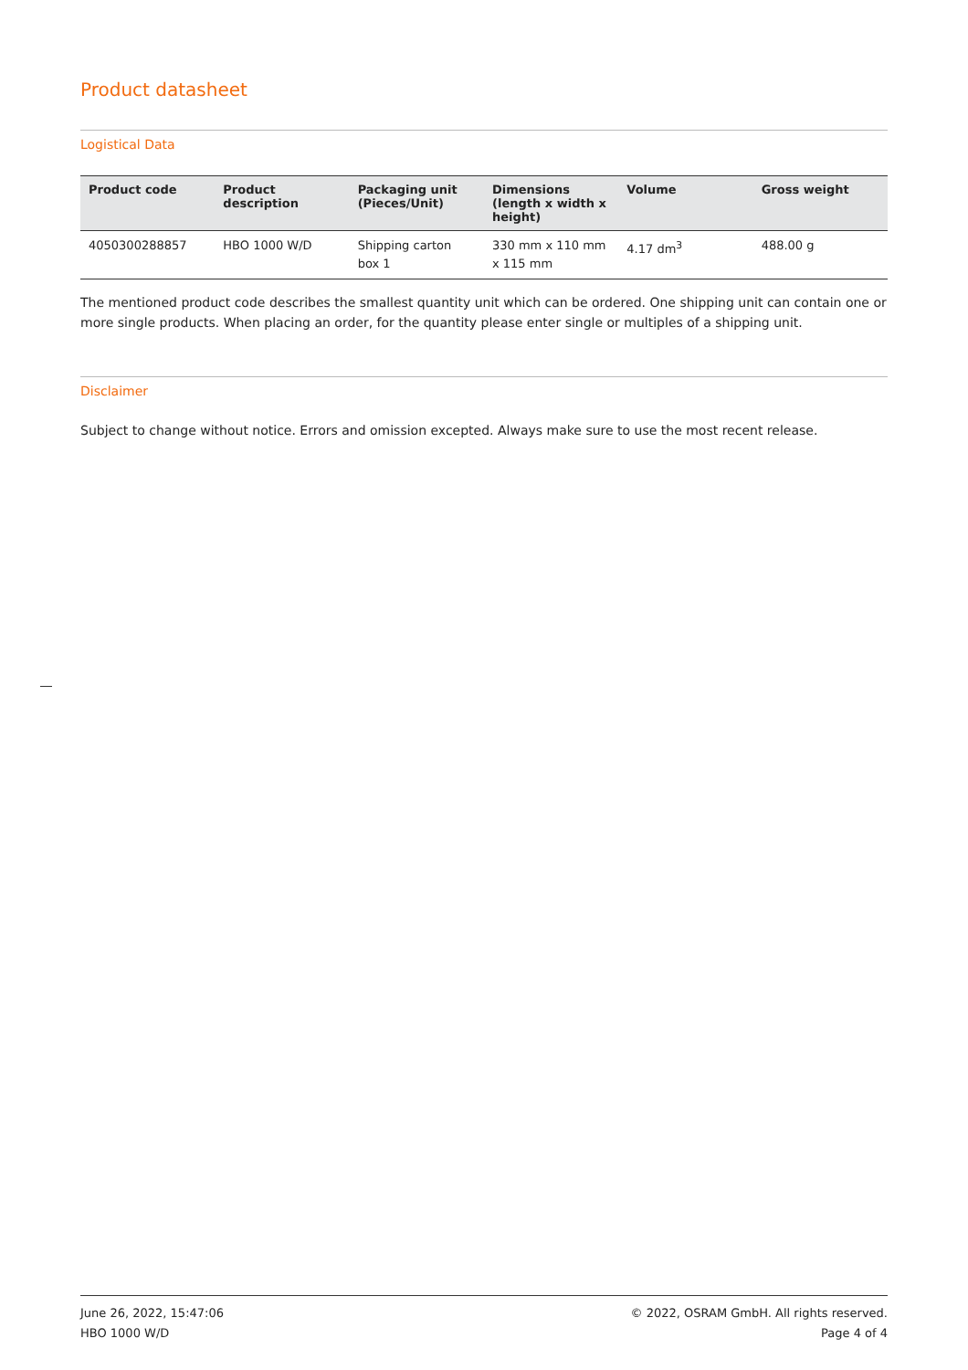Product datasheet
Logistical Data
| Product code | Product description | Packaging unit (Pieces/Unit) | Dimensions (length x width x height) | Volume | Gross weight |
| --- | --- | --- | --- | --- | --- |
| 4050300288857 | HBO 1000 W/D | Shipping carton box 1 | 330 mm x 110 mm x 115 mm | 4.17 dm<sup>3</sup> | 488.00 g |
The mentioned product code describes the smallest quantity unit which can be ordered. One shipping unit can contain one or more single products. When placing an order, for the quantity please enter single or multiples of a shipping unit.
Disclaimer
Subject to change without notice. Errors and omission excepted. Always make sure to use the most recent release.
June 26, 2022, 15:47:06
HBO 1000 W/D
© 2022, OSRAM GmbH. All rights reserved.
Page 4 of 4